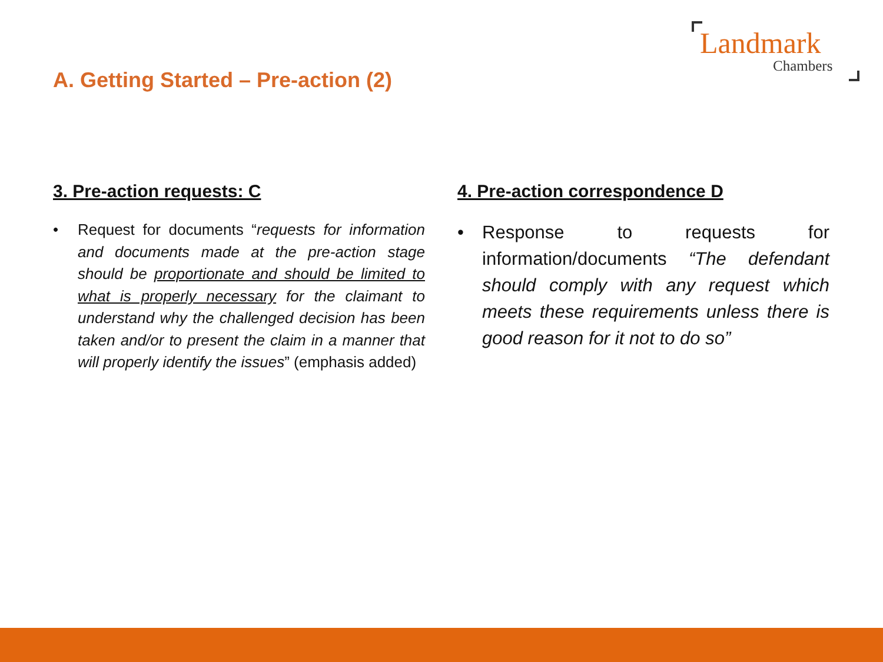Landmark
Chambers
A. Getting Started – Pre-action (2)
3. Pre-action requests: C
• Request for documents “requests for information and documents made at the pre-action stage should be proportionate and should be limited to what is properly necessary for the claimant to understand why the challenged decision has been taken and/or to present the claim in a manner that will properly identify the issues” (emphasis added)
4. Pre-action correspondence D
• Response to requests for information/documents “The defendant should comply with any request which meets these requirements unless there is good reason for it not to do so”